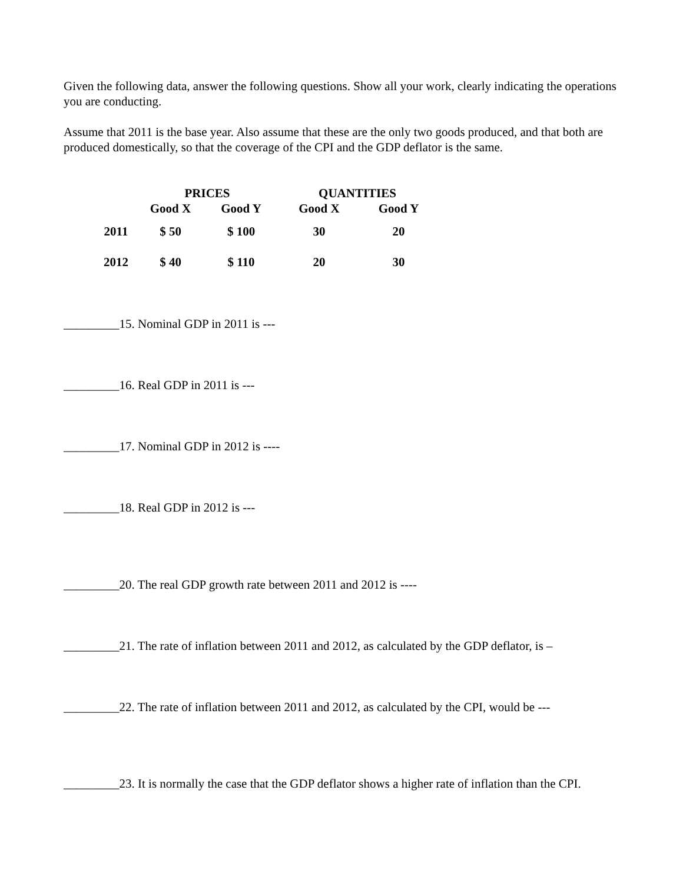Given the following data, answer the following questions. Show all your work, clearly indicating the operations you are conducting.
Assume that 2011 is the base year. Also assume that these are the only two goods produced, and that both are produced domestically, so that the coverage of the CPI and the GDP deflator is the same.
| | PRICES | | QUANTITIES | |
| --- | --- | --- | --- | --- |
| | Good X | Good Y | Good X | Good Y |
| 2011 | $ 50 | $ 100 | 30 | 20 |
| 2012 | $ 40 | $ 110 | 20 | 30 |
_________15. Nominal GDP in 2011 is ---
_________16. Real GDP in 2011 is ---
_________17. Nominal GDP in 2012 is ----
_________18. Real GDP in 2012 is ---
_________20. The real GDP growth rate between 2011 and 2012 is ----
_________21. The rate of inflation between 2011 and 2012, as calculated by the GDP deflator, is –
_________22. The rate of inflation between 2011 and 2012, as calculated by the CPI, would be ---
_________23. It is normally the case that the GDP deflator shows a higher rate of inflation than the CPI.